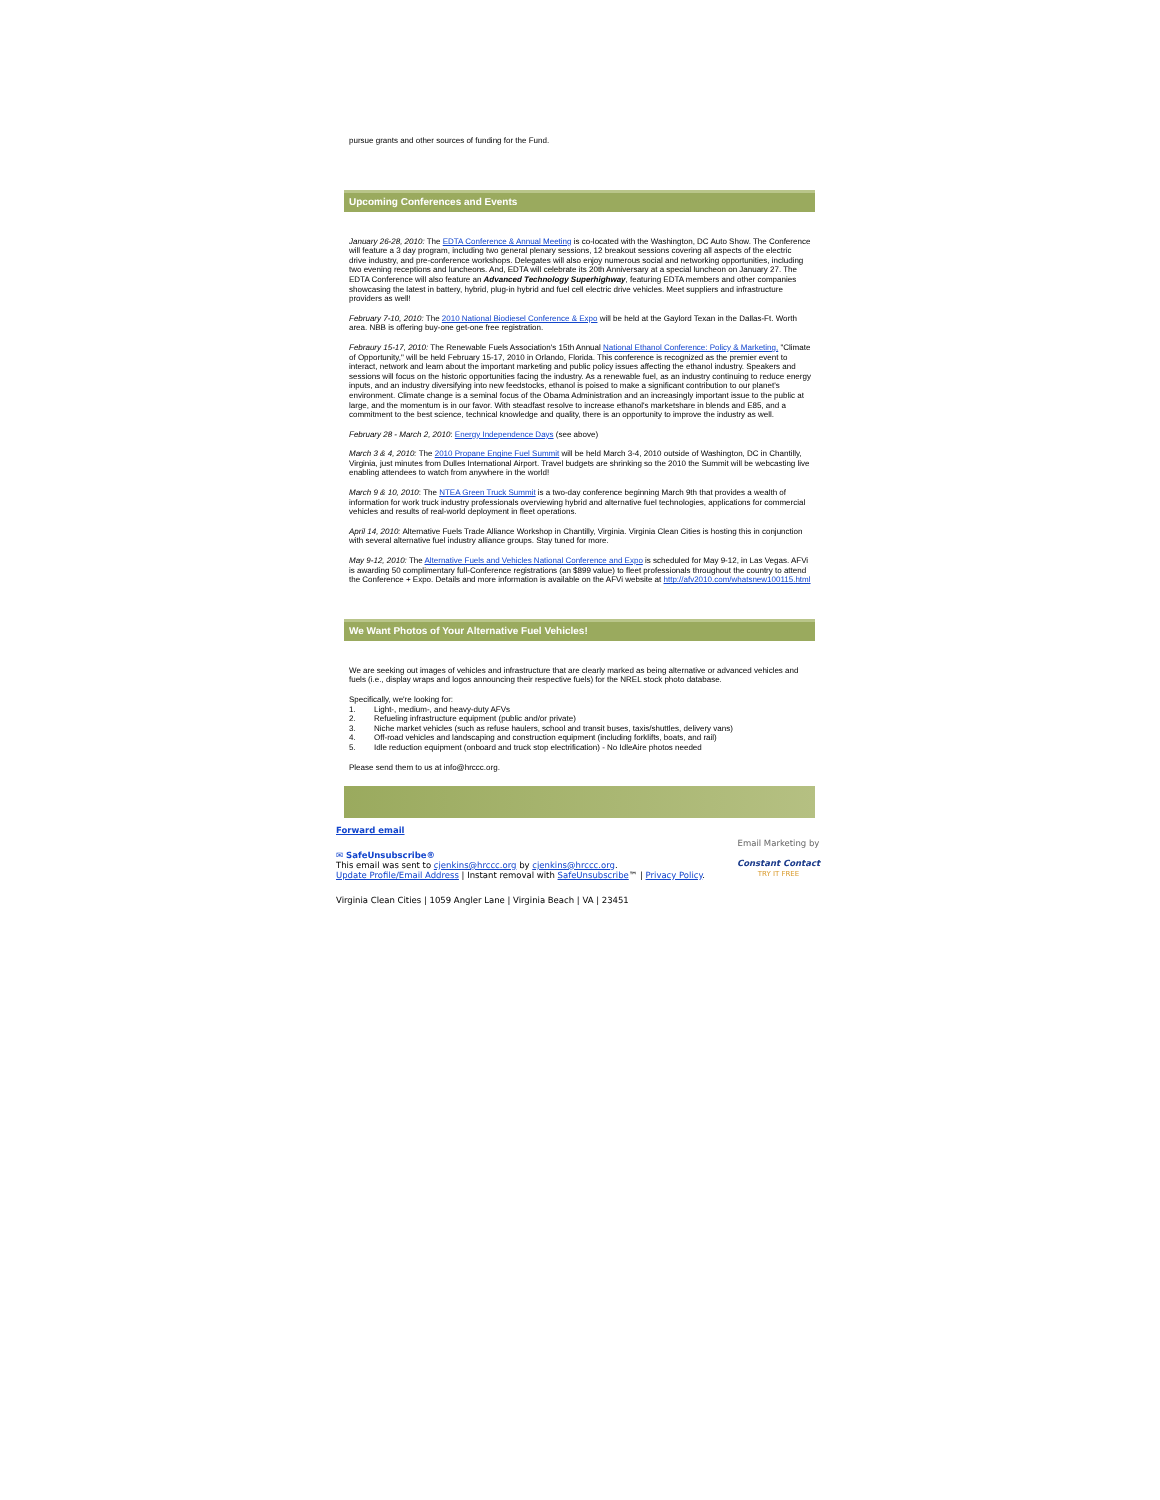pursue grants and other sources of funding for the Fund.
Upcoming Conferences and Events
January 26-28, 2010: The EDTA Conference & Annual Meeting is co-located with the Washington, DC Auto Show. The Conference will feature a 3 day program, including two general plenary sessions, 12 breakout sessions covering all aspects of the electric drive industry, and pre-conference workshops. Delegates will also enjoy numerous social and networking opportunities, including two evening receptions and luncheons. And, EDTA will celebrate its 20th Anniversary at a special luncheon on January 27. The EDTA Conference will also feature an Advanced Technology Superhighway, featuring EDTA members and other companies showcasing the latest in battery, hybrid, plug-in hybrid and fuel cell electric drive vehicles. Meet suppliers and infrastructure providers as well!
February 7-10, 2010: The 2010 National Biodiesel Conference & Expo will be held at the Gaylord Texan in the Dallas-Ft. Worth area. NBB is offering buy-one get-one free registration.
Febraury 15-17, 2010: The Renewable Fuels Association's 15th Annual National Ethanol Conference: Policy & Marketing, "Climate of Opportunity," will be held February 15-17, 2010 in Orlando, Florida. This conference is recognized as the premier event to interact, network and learn about the important marketing and public policy issues affecting the ethanol industry. Speakers and sessions will focus on the historic opportunities facing the industry. As a renewable fuel, as an industry continuing to reduce energy inputs, and an industry diversifying into new feedstocks, ethanol is poised to make a significant contribution to our planet's environment. Climate change is a seminal focus of the Obama Administration and an increasingly important issue to the public at large, and the momentum is in our favor. With steadfast resolve to increase ethanol's marketshare in blends and E85, and a commitment to the best science, technical knowledge and quality, there is an opportunity to improve the industry as well.
February 28 - March 2, 2010: Energy Independence Days (see above)
March 3 & 4, 2010: The 2010 Propane Engine Fuel Summit will be held March 3-4, 2010 outside of Washington, DC in Chantilly, Virginia, just minutes from Dulles International Airport. Travel budgets are shrinking so the 2010 the Summit will be webcasting live enabling attendees to watch from anywhere in the world!
March 9 & 10, 2010: The NTEA Green Truck Summit is a two-day conference beginning March 9th that provides a wealth of information for work truck industry professionals overviewing hybrid and alternative fuel technologies, applications for commercial vehicles and results of real-world deployment in fleet operations.
April 14, 2010: Alternative Fuels Trade Alliance Workshop in Chantilly, Virginia. Virginia Clean Cities is hosting this in conjunction with several alternative fuel industry alliance groups. Stay tuned for more.
May 9-12, 2010: The Alternative Fuels and Vehicles National Conference and Expo is scheduled for May 9-12, in Las Vegas. AFVi is awarding 50 complimentary full-Conference registrations (an $899 value) to fleet professionals throughout the country to attend the Conference + Expo. Details and more information is available on the AFVi website at http://afv2010.com/whatsnew100115.html
We Want Photos of Your Alternative Fuel Vehicles!
We are seeking out images of vehicles and infrastructure that are clearly marked as being alternative or advanced vehicles and fuels (i.e., display wraps and logos announcing their respective fuels) for the NREL stock photo database.
Specifically, we're looking for:
1. Light-, medium-, and heavy-duty AFVs
2. Refueling infrastructure equipment (public and/or private)
3. Niche market vehicles (such as refuse haulers, school and transit buses, taxis/shuttles, delivery vans)
4. Off-road vehicles and landscaping and construction equipment (including forklifts, boats, and rail)
5. Idle reduction equipment (onboard and truck stop electrification) - No IdleAire photos needed
Please send them to us at info@hrccc.org.
Forward email
✉ SafeUnsubscribe®
This email was sent to cjenkins@hrccc.org by cjenkins@hrccc.org.
Update Profile/Email Address | Instant removal with SafeUnsubscribe™ | Privacy Policy.
Email Marketing by
Constant Contact
TRY IT FREE
Virginia Clean Cities | 1059 Angler Lane | Virginia Beach | VA | 23451